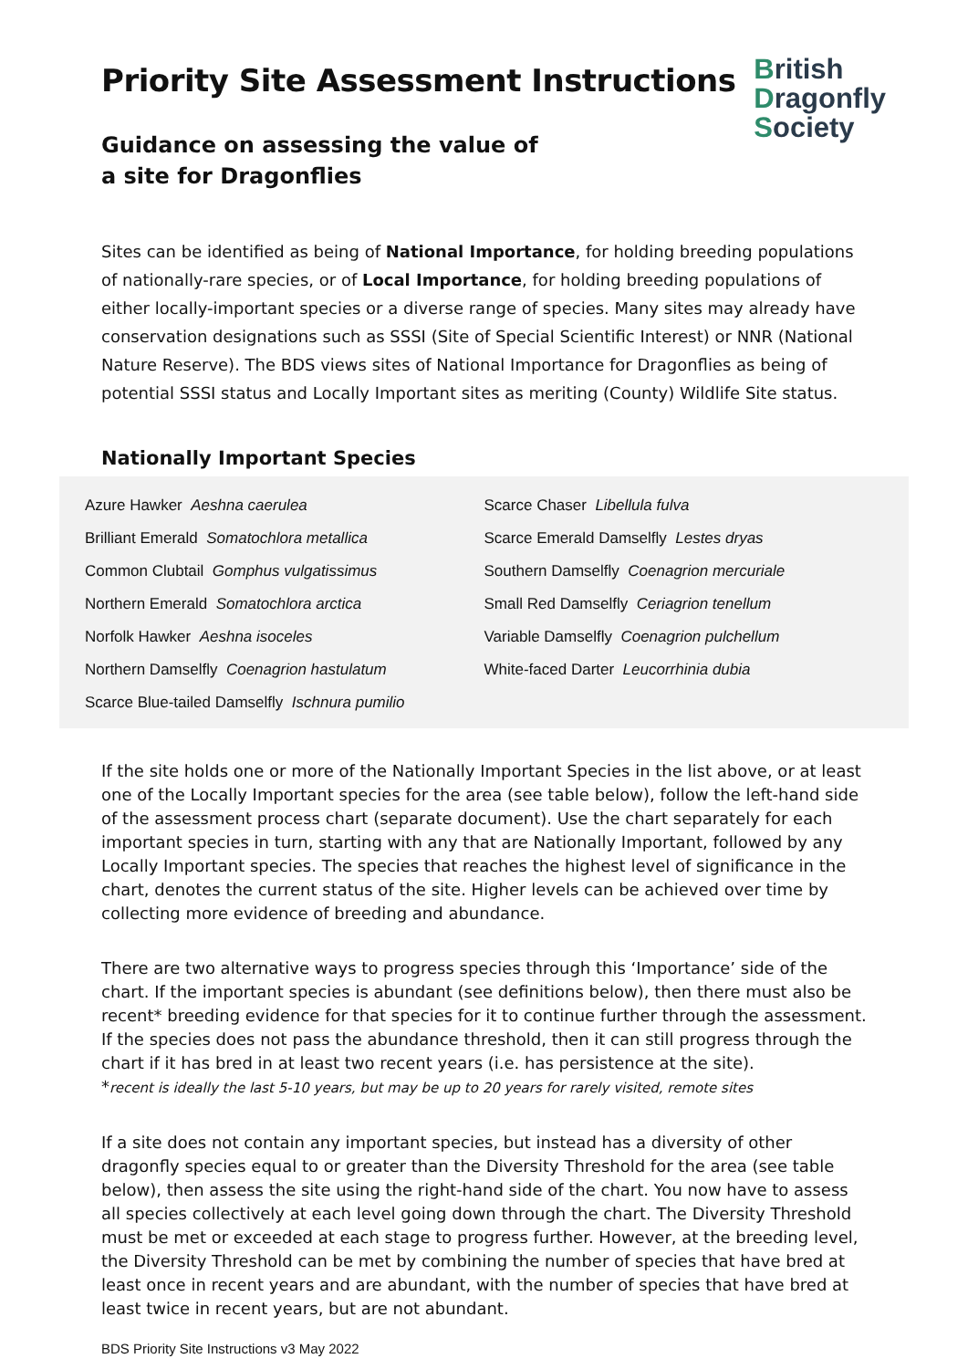British
Dragonfly
Society
Priority Site Assessment Instructions
Guidance on assessing the value of
a site for Dragonflies
Sites can be identified as being of National Importance, for holding breeding populations of nationally-rare species, or of Local Importance, for holding breeding populations of either locally-important species or a diverse range of species. Many sites may already have conservation designations such as SSSI (Site of Special Scientific Interest) or NNR (National Nature Reserve). The BDS views sites of National Importance for Dragonflies as being of potential SSSI status and Locally Important sites as meriting (County) Wildlife Site status.
Nationally Important Species
| Azure Hawker Aeshna caerulea | Scarce Chaser Libellula fulva |
| Brilliant Emerald Somatochlora metallica | Scarce Emerald Damselfly Lestes dryas |
| Common Clubtail Gomphus vulgatissimus | Southern Damselfly Coenagrion mercuriale |
| Northern Emerald Somatochlora arctica | Small Red Damselfly Ceriagrion tenellum |
| Norfolk Hawker Aeshna isoceles | Variable Damselfly Coenagrion pulchellum |
| Northern Damselfly Coenagrion hastulatum | White-faced Darter Leucorrhinia dubia |
| Scarce Blue-tailed Damselfly Ischnura pumilio | |
If the site holds one or more of the Nationally Important Species in the list above, or at least one of the Locally Important species for the area (see table below), follow the left-hand side of the assessment process chart (separate document). Use the chart separately for each important species in turn, starting with any that are Nationally Important, followed by any Locally Important species. The species that reaches the highest level of significance in the chart, denotes the current status of the site. Higher levels can be achieved over time by collecting more evidence of breeding and abundance.
There are two alternative ways to progress species through this ‘Importance’ side of the chart. If the important species is abundant (see definitions below), then there must also be recent* breeding evidence for that species for it to continue further through the assessment. If the species does not pass the abundance threshold, then it can still progress through the chart if it has bred in at least two recent years (i.e. has persistence at the site).
*recent is ideally the last 5-10 years, but may be up to 20 years for rarely visited, remote sites
If a site does not contain any important species, but instead has a diversity of other dragonfly species equal to or greater than the Diversity Threshold for the area (see table below), then assess the site using the right-hand side of the chart. You now have to assess all species collectively at each level going down through the chart. The Diversity Threshold must be met or exceeded at each stage to progress further. However, at the breeding level, the Diversity Threshold can be met by combining the number of species that have bred at least once in recent years and are abundant, with the number of species that have bred at least twice in recent years, but are not abundant.
BDS Priority Site Instructions v3 May 2022